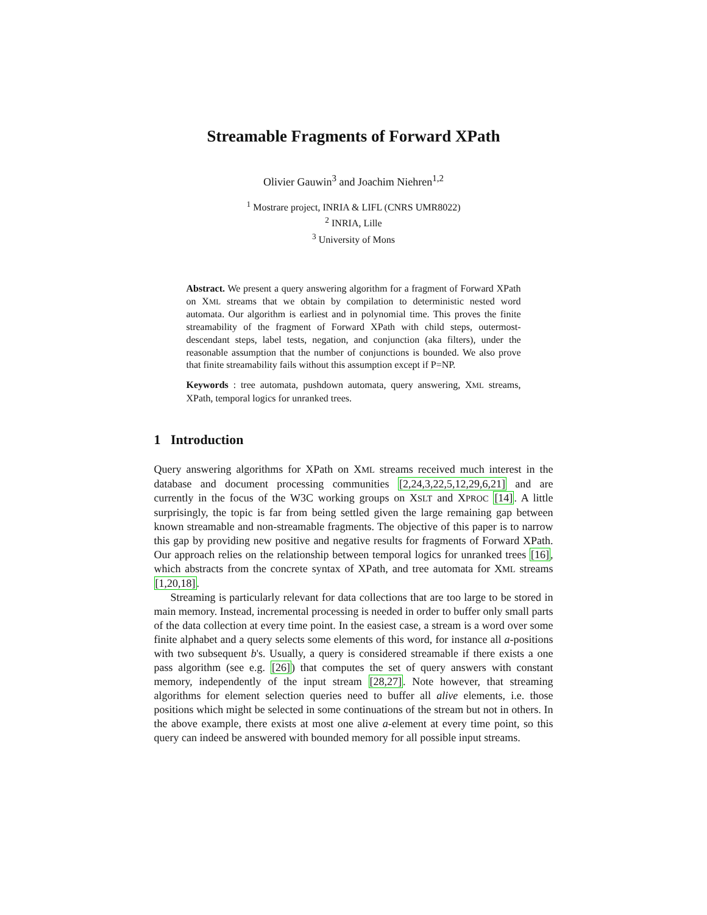Streamable Fragments of Forward XPath
Olivier Gauwin<sup>3</sup> and Joachim Niehren<sup>1,2</sup>
<sup>1</sup> Mostrare project, INRIA & LIFL (CNRS UMR8022)
<sup>2</sup> INRIA, Lille
<sup>3</sup> University of Mons
Abstract. We present a query answering algorithm for a fragment of Forward XPath on XML streams that we obtain by compilation to deterministic nested word automata. Our algorithm is earliest and in polynomial time. This proves the finite streamability of the fragment of Forward XPath with child steps, outermost-descendant steps, label tests, negation, and conjunction (aka filters), under the reasonable assumption that the number of conjunctions is bounded. We also prove that finite streamability fails without this assumption except if P=NP.
Keywords : tree automata, pushdown automata, query answering, XML streams, XPath, temporal logics for unranked trees.
1 Introduction
Query answering algorithms for XPath on XML streams received much interest in the database and document processing communities [2,24,3,22,5,12,29,6,21] and are currently in the focus of the W3C working groups on XSLT and XPROC [14]. A little surprisingly, the topic is far from being settled given the large remaining gap between known streamable and non-streamable fragments. The objective of this paper is to narrow this gap by providing new positive and negative results for fragments of Forward XPath. Our approach relies on the relationship between temporal logics for unranked trees [16], which abstracts from the concrete syntax of XPath, and tree automata for XML streams [1,20,18].
Streaming is particularly relevant for data collections that are too large to be stored in main memory. Instead, incremental processing is needed in order to buffer only small parts of the data collection at every time point. In the easiest case, a stream is a word over some finite alphabet and a query selects some elements of this word, for instance all a-positions with two subsequent b's. Usually, a query is considered streamable if there exists a one pass algorithm (see e.g. [26]) that computes the set of query answers with constant memory, independently of the input stream [28,27]. Note however, that streaming algorithms for element selection queries need to buffer all alive elements, i.e. those positions which might be selected in some continuations of the stream but not in others. In the above example, there exists at most one alive a-element at every time point, so this query can indeed be answered with bounded memory for all possible input streams.